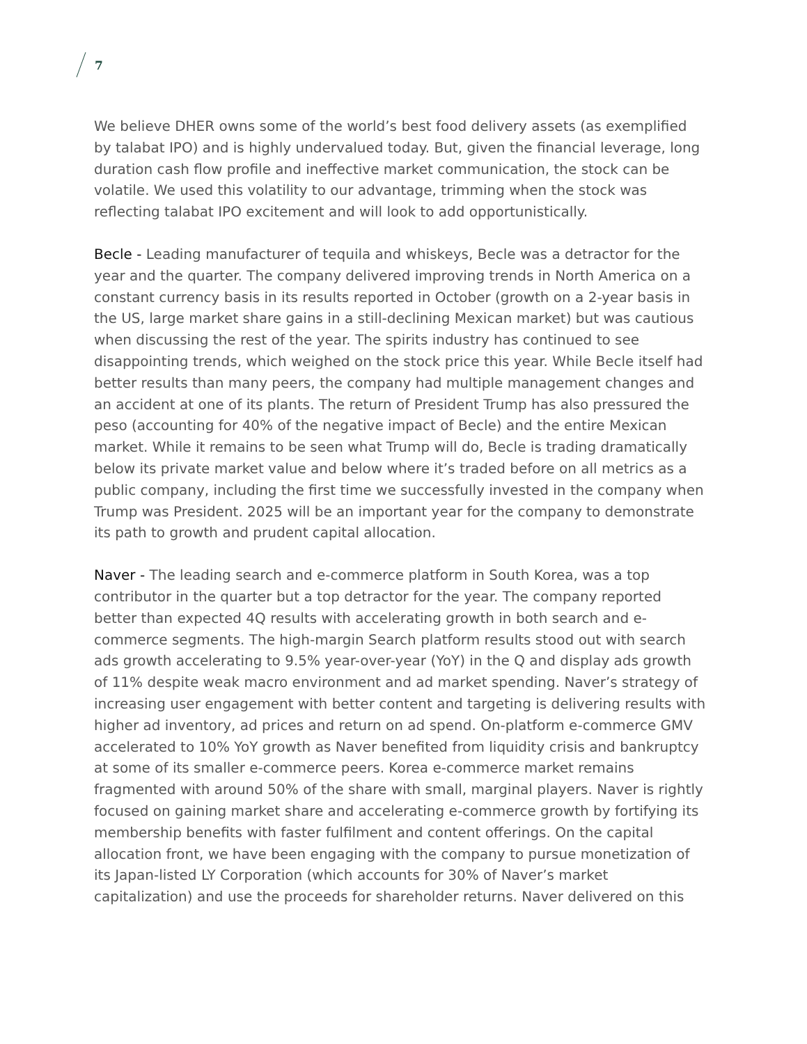7
We believe DHER owns some of the world’s best food delivery assets (as exemplified by talabat IPO) and is highly undervalued today. But, given the financial leverage, long duration cash flow profile and ineffective market communication, the stock can be volatile. We used this volatility to our advantage, trimming when the stock was reflecting talabat IPO excitement and will look to add opportunistically.
Becle - Leading manufacturer of tequila and whiskeys, Becle was a detractor for the year and the quarter. The company delivered improving trends in North America on a constant currency basis in its results reported in October (growth on a 2-year basis in the US, large market share gains in a still-declining Mexican market) but was cautious when discussing the rest of the year. The spirits industry has continued to see disappointing trends, which weighed on the stock price this year. While Becle itself had better results than many peers, the company had multiple management changes and an accident at one of its plants. The return of President Trump has also pressured the peso (accounting for 40% of the negative impact of Becle) and the entire Mexican market. While it remains to be seen what Trump will do, Becle is trading dramatically below its private market value and below where it’s traded before on all metrics as a public company, including the first time we successfully invested in the company when Trump was President. 2025 will be an important year for the company to demonstrate its path to growth and prudent capital allocation.
Naver - The leading search and e-commerce platform in South Korea, was a top contributor in the quarter but a top detractor for the year. The company reported better than expected 4Q results with accelerating growth in both search and e-commerce segments. The high-margin Search platform results stood out with search ads growth accelerating to 9.5% year-over-year (YoY) in the Q and display ads growth of 11% despite weak macro environment and ad market spending. Naver’s strategy of increasing user engagement with better content and targeting is delivering results with higher ad inventory, ad prices and return on ad spend. On-platform e-commerce GMV accelerated to 10% YoY growth as Naver benefited from liquidity crisis and bankruptcy at some of its smaller e-commerce peers. Korea e-commerce market remains fragmented with around 50% of the share with small, marginal players. Naver is rightly focused on gaining market share and accelerating e-commerce growth by fortifying its membership benefits with faster fulfilment and content offerings. On the capital allocation front, we have been engaging with the company to pursue monetization of its Japan-listed LY Corporation (which accounts for 30% of Naver’s market capitalization) and use the proceeds for shareholder returns. Naver delivered on this